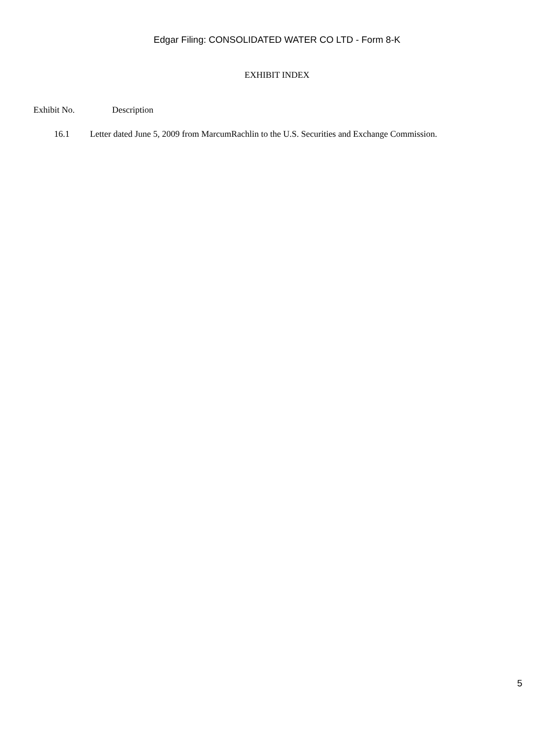Edgar Filing: CONSOLIDATED WATER CO LTD - Form 8-K
EXHIBIT INDEX
| Exhibit No. | Description |
| --- | --- |
| 16.1 | Letter dated June 5, 2009 from MarcumRachlin to the U.S. Securities and Exchange Commission. |
5